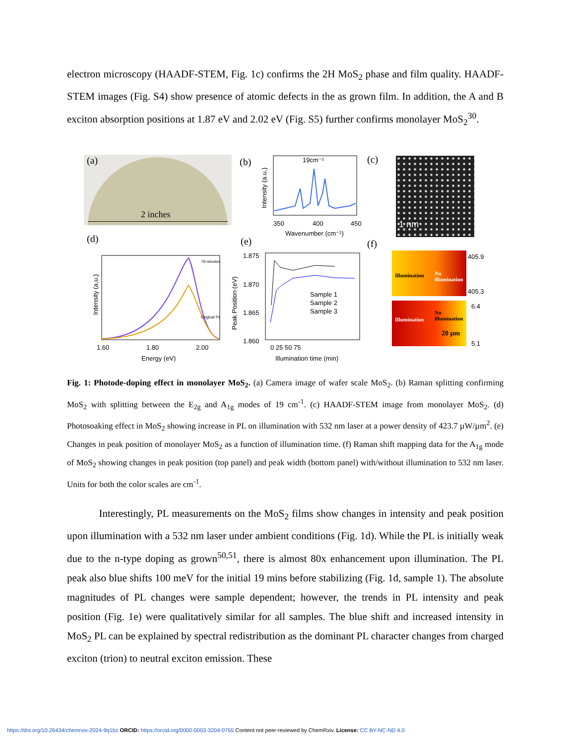electron microscopy (HAADF-STEM, Fig. 1c) confirms the 2H MoS<sub>2</sub> phase and film quality. HAADF-STEM images (Fig. S4) show presence of atomic defects in the as grown film. In addition, the A and B exciton absorption positions at 1.87 eV and 2.02 eV (Fig. S5) further confirms monolayer MoS<sub>2</sub><sup>30</sup>.
(a)
2 inches
(b)
350
400
450
Wavenumber (cm⁻¹)
19cm⁻¹
Intensity (a.u.)
(c) 1 nm
(d)
1.60
1.80
2.00
Energy (eV)
Intensity (a.u.)
79 minutes
Original PL
(e)
1.875
1.870
1.865
1.860
0 25 50 75
Illumination time (min)
Peak Position (eV)
Sample 1
Sample 2
Sample 3
(f)
Illumination No illumination
405.9
405.3
Illumination
No illumination
20 µm
6.4
5.1
Fig. 1: Photode-doping effect in monolayer MoS<sub>2</sub>. (a) Camera image of wafer scale MoS<sub>2</sub>. (b) Raman splitting confirming MoS<sub>2</sub> with splitting between the E<sub>2g</sub> and A<sub>1g</sub> modes of 19 cm<sup>-1</sup>. (c) HAADF-STEM image from monolayer MoS<sub>2</sub>. (d) Photosoaking effect in MoS<sub>2</sub> showing increase in PL on illumination with 532 nm laser at a power density of 423.7 µW/µm<sup>2</sup>. (e) Changes in peak position of monolayer MoS<sub>2</sub> as a function of illumination time. (f) Raman shift mapping data for the A<sub>1g</sub> mode of MoS<sub>2</sub> showing changes in peak position (top panel) and peak width (bottom panel) with/without illumination to 532 nm laser. Units for both the color scales are cm<sup>-1</sup>.
Interestingly, PL measurements on the MoS<sub>2</sub> films show changes in intensity and peak position upon illumination with a 532 nm laser under ambient conditions (Fig. 1d). While the PL is initially weak due to the n-type doping as grown<sup>50,51</sup>, there is almost 80x enhancement upon illumination. The PL peak also blue shifts 100 meV for the initial 19 mins before stabilizing (Fig. 1d, sample 1). The absolute magnitudes of PL changes were sample dependent; however, the trends in PL intensity and peak position (Fig. 1e) were qualitatively similar for all samples. The blue shift and increased intensity in MoS<sub>2</sub> PL can be explained by spectral redistribution as the dominant PL character changes from charged exciton (trion) to neutral exciton emission. These
https://doi.org/10.26434/chemrxiv-2024-9q1bz ORCID: https://orcid.org/0000-0003-3204-0755 Content not peer-reviewed by ChemRxiv. License: CC BY-NC-ND 4.0